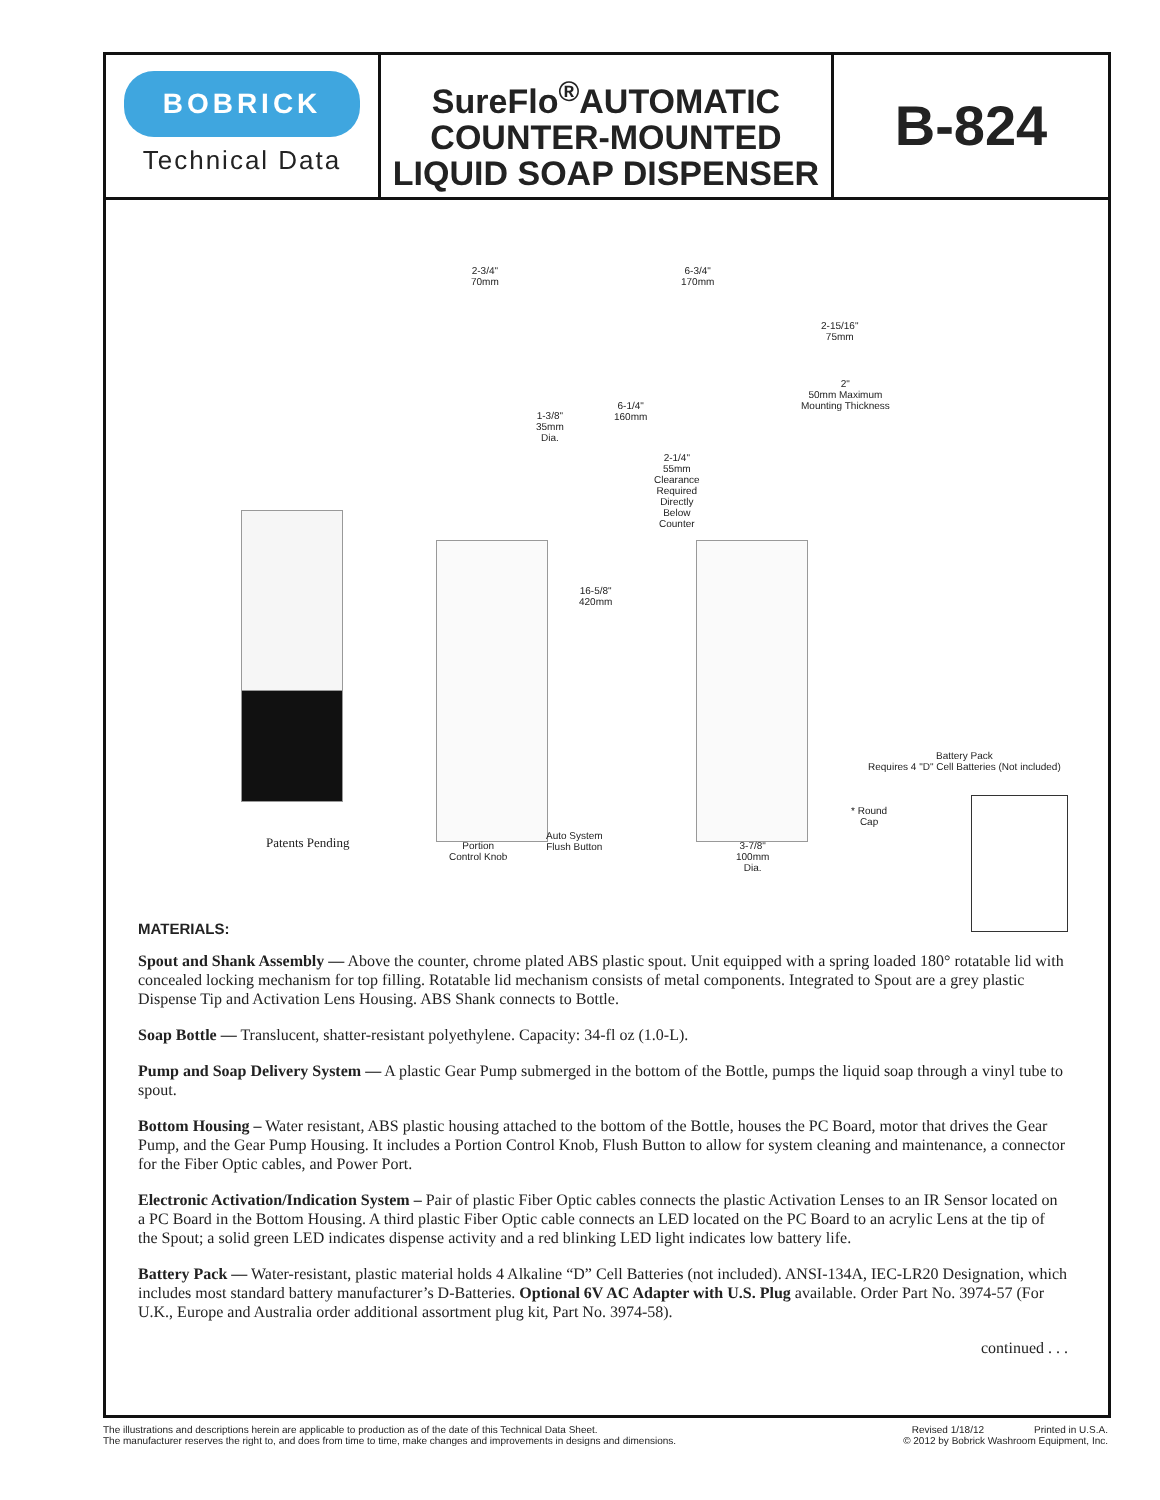BOBRICK
Technical Data
SureFlo<sup>®</sup>AUTOMATIC
COUNTER-MOUNTED
LIQUID SOAP DISPENSER
B-824
Patents Pending
2-3/4"
70mm
6-3/4"
170mm
2-15/16"
75mm
2"
50mm Maximum
Mounting Thickness
1-3/8"
35mm
Dia.
6-1/4"
160mm
2-1/4"
55mm
Clearance
Required
Directly
Below
Counter
16-5/8"
420mm
Portion
Control Knob
Auto System
Flush Button
3-7/8"
100mm
Dia.
Battery Pack
Requires 4 "D" Cell Batteries (Not included)
* Round
Cap
MATERIALS:
Spout and Shank Assembly — Above the counter, chrome plated ABS plastic spout. Unit equipped with a spring loaded 180° rotatable lid with concealed locking mechanism for top filling. Rotatable lid mechanism consists of metal components. Integrated to Spout are a grey plastic Dispense Tip and Activation Lens Housing. ABS Shank connects to Bottle.
Soap Bottle — Translucent, shatter-resistant polyethylene. Capacity: 34-fl oz (1.0-L).
Pump and Soap Delivery System — A plastic Gear Pump submerged in the bottom of the Bottle, pumps the liquid soap through a vinyl tube to spout.
Bottom Housing – Water resistant, ABS plastic housing attached to the bottom of the Bottle, houses the PC Board, motor that drives the Gear Pump, and the Gear Pump Housing. It includes a Portion Control Knob, Flush Button to allow for system cleaning and maintenance, a connector for the Fiber Optic cables, and Power Port.
Electronic Activation/Indication System – Pair of plastic Fiber Optic cables connects the plastic Activation Lenses to an IR Sensor located on a PC Board in the Bottom Housing. A third plastic Fiber Optic cable connects an LED located on the PC Board to an acrylic Lens at the tip of the Spout; a solid green LED indicates dispense activity and a red blinking LED light indicates low battery life.
Battery Pack — Water-resistant, plastic material holds 4 Alkaline “D” Cell Batteries (not included). ANSI-134A, IEC-LR20 Designation, which includes most standard battery manufacturer’s D-Batteries. Optional 6V AC Adapter with U.S. Plug available. Order Part No. 3974-57 (For U.K., Europe and Australia order additional assortment plug kit, Part No. 3974-58).
continued . . .
The illustrations and descriptions herein are applicable to production as of the date of this Technical Data Sheet.
The manufacturer reserves the right to, and does from time to time, make changes and improvements in designs and dimensions.
Revised 1/18/12 Printed in U.S.A.
© 2012 by Bobrick Washroom Equipment, Inc.